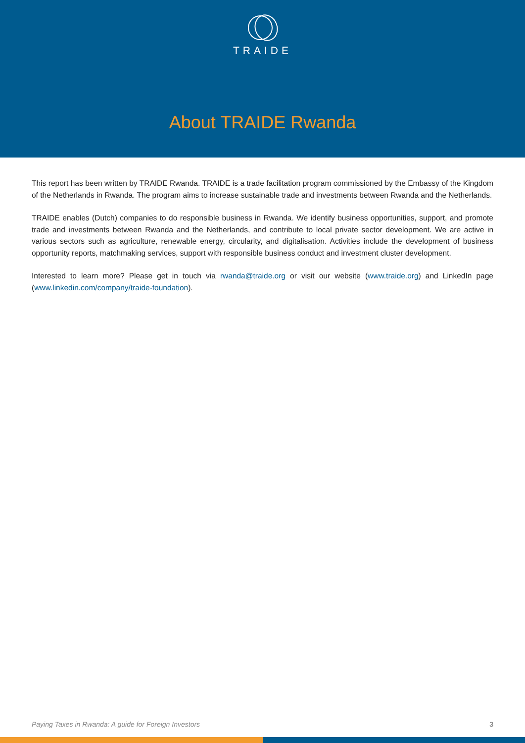TRAIDE
About TRAIDE Rwanda
This report has been written by TRAIDE Rwanda. TRAIDE is a trade facilitation program commissioned by the Embassy of the Kingdom of the Netherlands in Rwanda. The program aims to increase sustainable trade and investments between Rwanda and the Netherlands.
TRAIDE enables (Dutch) companies to do responsible business in Rwanda. We identify business opportunities, support, and promote trade and investments between Rwanda and the Netherlands, and contribute to local private sector development. We are active in various sectors such as agriculture, renewable energy, circularity, and digitalisation. Activities include the development of business opportunity reports, matchmaking services, support with responsible business conduct and investment cluster development.
Interested to learn more? Please get in touch via rwanda@traide.org or visit our website (www.traide.org) and LinkedIn page (www.linkedin.com/company/traide-foundation).
Paying Taxes in Rwanda: A guide for Foreign Investors 3